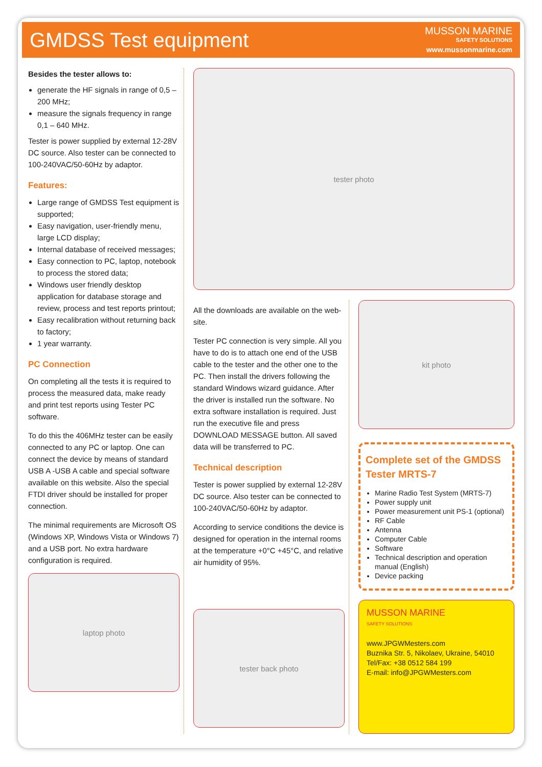GMDSS Test equipment
MUSSON MARINE
SAFETY SOLUTIONS
www.mussonmarine.com
Besides the tester allows to:
generate the HF signals in range of 0,5 – 200 MHz;
measure the signals frequency in range 0,1 – 640 MHz.
Tester is power supplied by external 12-28V DC source. Also tester can be connected to 100-240VAC/50-60Hz by adaptor.
Features:
Large range of GMDSS Test equipment is supported;
Easy navigation, user-friendly menu, large LCD display;
Internal database of received messages;
Easy connection to PC, laptop, notebook to process the stored data;
Windows user friendly desktop application for database storage and review, process and test reports printout;
Easy recalibration without returning back to factory;
1 year warranty.
PC Connection
On completing all the tests it is required to process the measured data, make ready and print test reports using Tester PC software.
To do this the 406MHz tester can be easily connected to any PC or laptop. One can connect the device by means of standard USB A -USB A cable and special software available on this website. Also the special FTDI driver should be installed for proper connection.
The minimal requirements are Microsoft OS (Windows XP, Windows Vista or Windows 7) and a USB port. No extra hardware configuration is required.
laptop photo
tester photo
All the downloads are available on the web-site.
Tester PC connection is very simple. All you have to do is to attach one end of the USB cable to the tester and the other one to the PC. Then install the drivers following the standard Windows wizard guidance. After the driver is installed run the software. No extra software installation is required. Just run the executive file and press DOWNLOAD MESSAGE button. All saved data will be transferred to PC.
Technical description
Tester is power supplied by external 12-28V DC source. Also tester can be connected to 100-240VAC/50-60Hz by adaptor.
According to service conditions the device is designed for operation in the internal rooms at the temperature +0°C +45°C, and relative air humidity of 95%.
tester back photo
kit photo
Complete set of the GMDSS Tester MRTS-7
Marine Radio Test System (MRTS-7)
Power supply unit
Power measurement unit PS-1 (optional)
RF Cable
Antenna
Computer Cable
Software
Technical description and operation manual (English)
Device packing
MUSSON MARINE
SAFETY SOLUTIONS
www.JPGWMesters.com
Buznika Str. 5, Nikolaev, Ukraine, 54010
Tel/Fax: +38 0512 584 199
E-mail: info@JPGWMesters.com